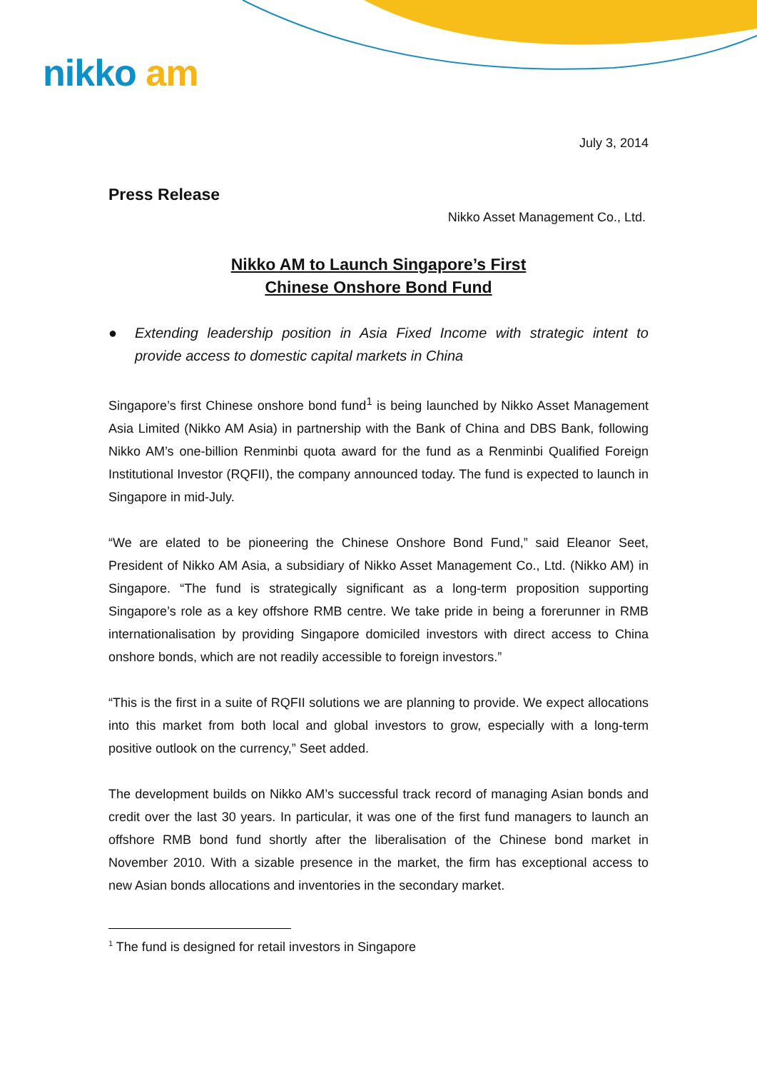nikko am
July 3, 2014
Press Release
Nikko Asset Management Co., Ltd.
Nikko AM to Launch Singapore’s First
Chinese Onshore Bond Fund
● Extending leadership position in Asia Fixed Income with strategic intent to provide access to domestic capital markets in China
Singapore’s first Chinese onshore bond fund<sup>1</sup> is being launched by Nikko Asset Management Asia Limited (Nikko AM Asia) in partnership with the Bank of China and DBS Bank, following Nikko AM’s one-billion Renminbi quota award for the fund as a Renminbi Qualified Foreign Institutional Investor (RQFII), the company announced today. The fund is expected to launch in Singapore in mid-July.
“We are elated to be pioneering the Chinese Onshore Bond Fund,” said Eleanor Seet, President of Nikko AM Asia, a subsidiary of Nikko Asset Management Co., Ltd. (Nikko AM) in Singapore. “The fund is strategically significant as a long-term proposition supporting Singapore’s role as a key offshore RMB centre. We take pride in being a forerunner in RMB internationalisation by providing Singapore domiciled investors with direct access to China onshore bonds, which are not readily accessible to foreign investors.”
“This is the first in a suite of RQFII solutions we are planning to provide. We expect allocations into this market from both local and global investors to grow, especially with a long-term positive outlook on the currency,” Seet added.
The development builds on Nikko AM’s successful track record of managing Asian bonds and credit over the last 30 years. In particular, it was one of the first fund managers to launch an offshore RMB bond fund shortly after the liberalisation of the Chinese bond market in November 2010. With a sizable presence in the market, the firm has exceptional access to new Asian bonds allocations and inventories in the secondary market.
<sup>1</sup> The fund is designed for retail investors in Singapore